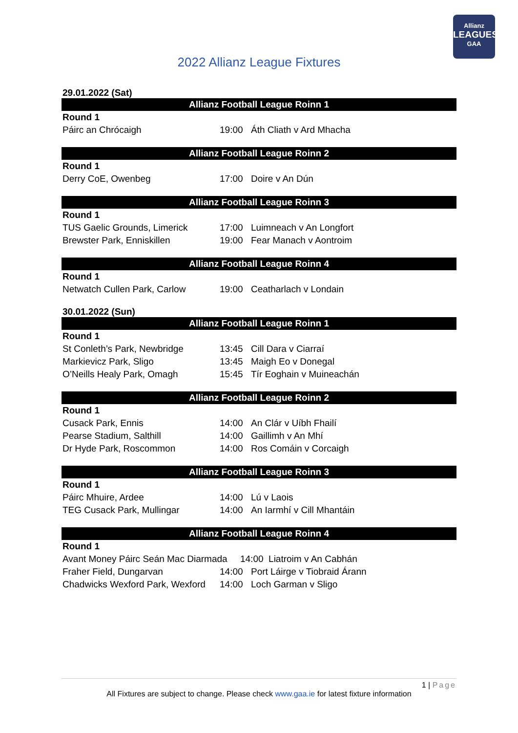Allianz
LEAGUES
GAA
2022 Allianz League Fixtures
29.01.2022 (Sat)
Allianz Football League Roinn 1
| Round 1 | | |
| Páirc an Chrócaigh | 19:00 | Áth Cliath v Ard Mhacha |
Allianz Football League Roinn 2
| Round 1 | | |
| Derry CoE, Owenbeg | 17:00 | Doire v An Dún |
Allianz Football League Roinn 3
| Round 1 | | |
| TUS Gaelic Grounds, Limerick | 17:00 | Luimneach v An Longfort |
| Brewster Park, Enniskillen | 19:00 | Fear Manach v Aontroim |
Allianz Football League Roinn 4
| Round 1 | | |
| Netwatch Cullen Park, Carlow | 19:00 | Ceatharlach v Londain |
30.01.2022 (Sun)
Allianz Football League Roinn 1
| Round 1 | | |
| St Conleth’s Park, Newbridge | 13:45 | Cill Dara v Ciarraí |
| Markievicz Park, Sligo | 13:45 | Maigh Eo v Donegal |
| O’Neills Healy Park, Omagh | 15:45 | Tír Eoghain v Muineachán |
Allianz Football League Roinn 2
| Round 1 | | |
| Cusack Park, Ennis | 14:00 | An Clár v Uíbh Fhailí |
| Pearse Stadium, Salthill | 14:00 | Gaillimh v An Mhí |
| Dr Hyde Park, Roscommon | 14:00 | Ros Comáin v Corcaigh |
Allianz Football League Roinn 3
| Round 1 | | |
| Páirc Mhuire, Ardee | 14:00 | Lú v Laois |
| TEG Cusack Park, Mullingar | 14:00 | An Iarmhí v Cill Mhantáin |
Allianz Football League Roinn 4
| Round 1 | | |
| Avant Money Páirc Seán Mac Diarmada 14:00 Liatroim v An Cabhán | | |
| Fraher Field, Dungarvan | 14:00 | Port Láirge v Tiobraid Árann |
| Chadwicks Wexford Park, Wexford | 14:00 | Loch Garman v Sligo |
1 | Page
All Fixtures are subject to change. Please check www.gaa.ie for latest fixture information